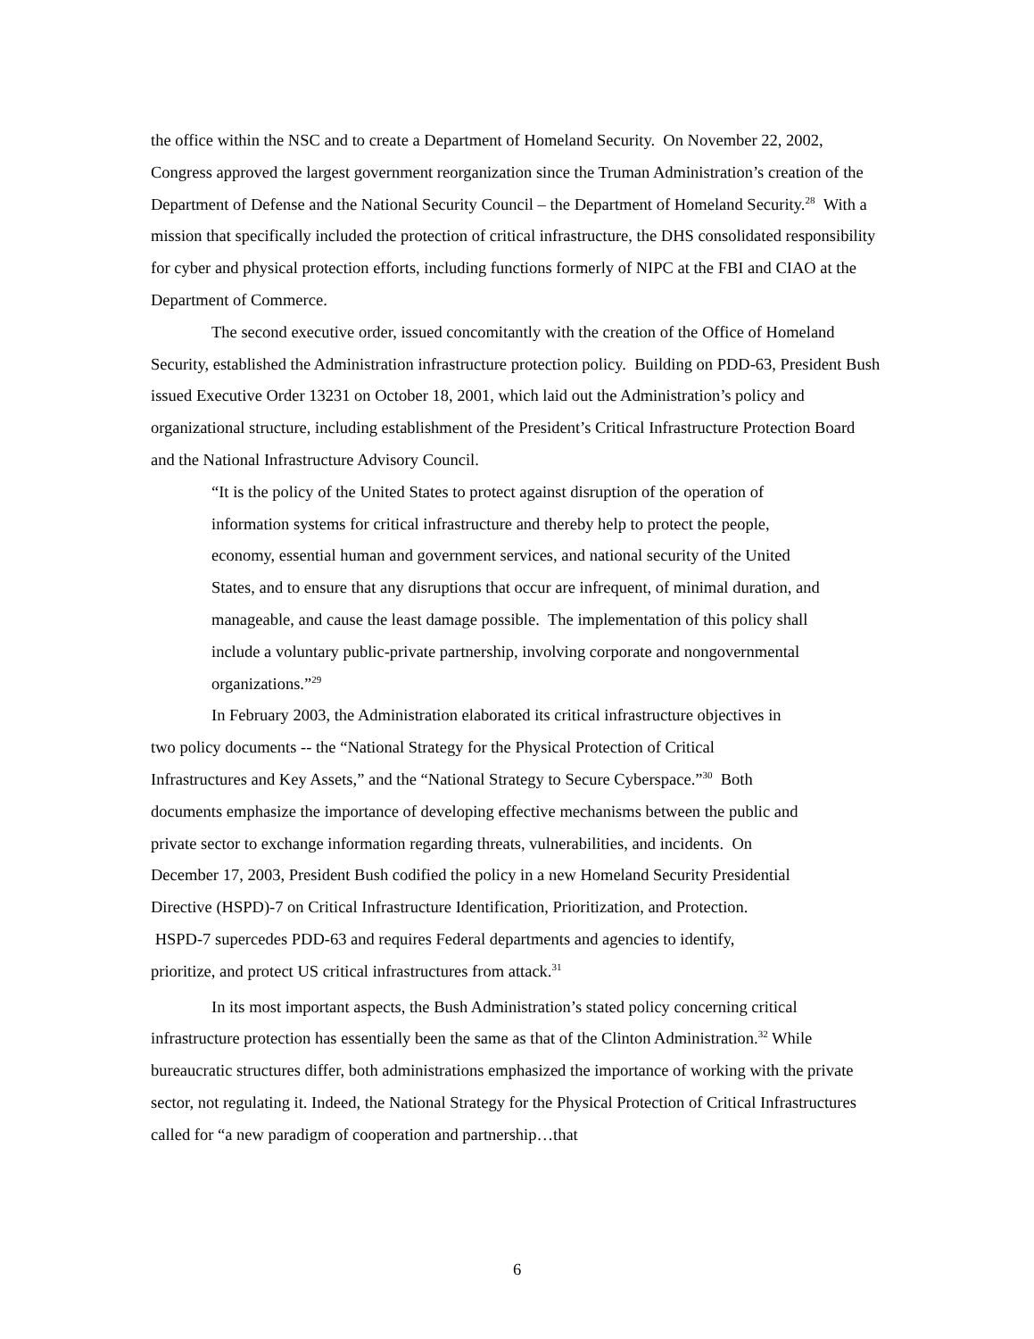the office within the NSC and to create a Department of Homeland Security. On November 22, 2002, Congress approved the largest government reorganization since the Truman Administration’s creation of the Department of Defense and the National Security Council – the Department of Homeland Security.<sup>28</sup> With a mission that specifically included the protection of critical infrastructure, the DHS consolidated responsibility for cyber and physical protection efforts, including functions formerly of NIPC at the FBI and CIAO at the Department of Commerce.
The second executive order, issued concomitantly with the creation of the Office of Homeland Security, established the Administration infrastructure protection policy. Building on PDD-63, President Bush issued Executive Order 13231 on October 18, 2001, which laid out the Administration’s policy and organizational structure, including establishment of the President’s Critical Infrastructure Protection Board and the National Infrastructure Advisory Council.
“It is the policy of the United States to protect against disruption of the operation of information systems for critical infrastructure and thereby help to protect the people, economy, essential human and government services, and national security of the United States, and to ensure that any disruptions that occur are infrequent, of minimal duration, and manageable, and cause the least damage possible. The implementation of this policy shall include a voluntary public-private partnership, involving corporate and nongovernmental organizations.”<sup>29</sup>
In February 2003, the Administration elaborated its critical infrastructure objectives in two policy documents -- the “National Strategy for the Physical Protection of Critical Infrastructures and Key Assets,” and the “National Strategy to Secure Cyberspace.”<sup>30</sup> Both documents emphasize the importance of developing effective mechanisms between the public and private sector to exchange information regarding threats, vulnerabilities, and incidents. On December 17, 2003, President Bush codified the policy in a new Homeland Security Presidential Directive (HSPD)-7 on Critical Infrastructure Identification, Prioritization, and Protection. HSPD-7 supercedes PDD-63 and requires Federal departments and agencies to identify, prioritize, and protect US critical infrastructures from attack.<sup>31</sup>
In its most important aspects, the Bush Administration’s stated policy concerning critical infrastructure protection has essentially been the same as that of the Clinton Administration.<sup>32</sup> While bureaucratic structures differ, both administrations emphasized the importance of working with the private sector, not regulating it. Indeed, the National Strategy for the Physical Protection of Critical Infrastructures called for “a new paradigm of cooperation and partnership…that
6